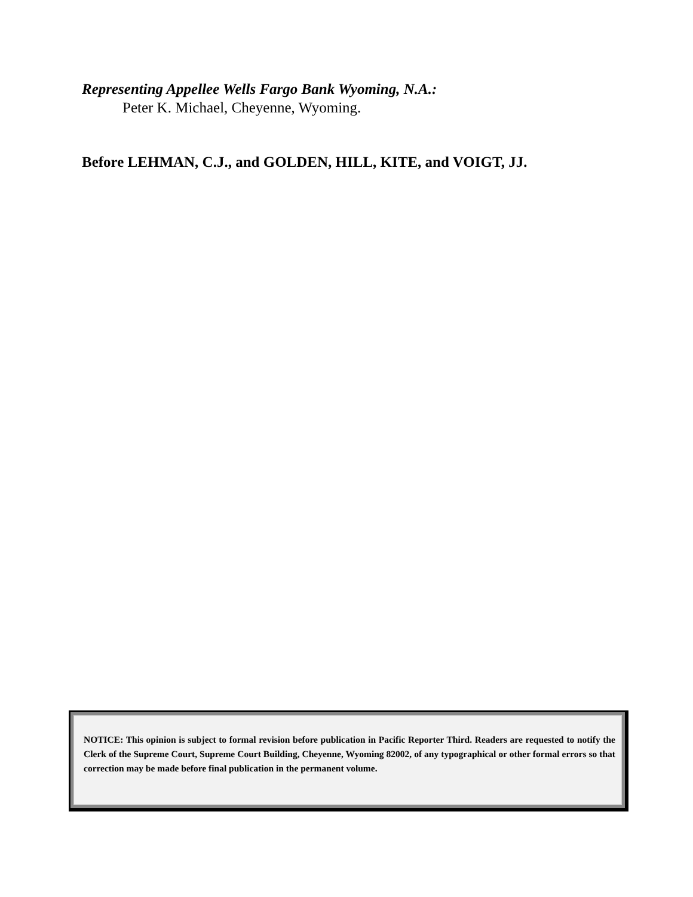Representing Appellee Wells Fargo Bank Wyoming, N.A.:
Peter K. Michael, Cheyenne, Wyoming.
Before LEHMAN, C.J., and GOLDEN, HILL, KITE, and VOIGT, JJ.
NOTICE: This opinion is subject to formal revision before publication in Pacific Reporter Third. Readers are requested to notify the Clerk of the Supreme Court, Supreme Court Building, Cheyenne, Wyoming 82002, of any typographical or other formal errors so that correction may be made before final publication in the permanent volume.